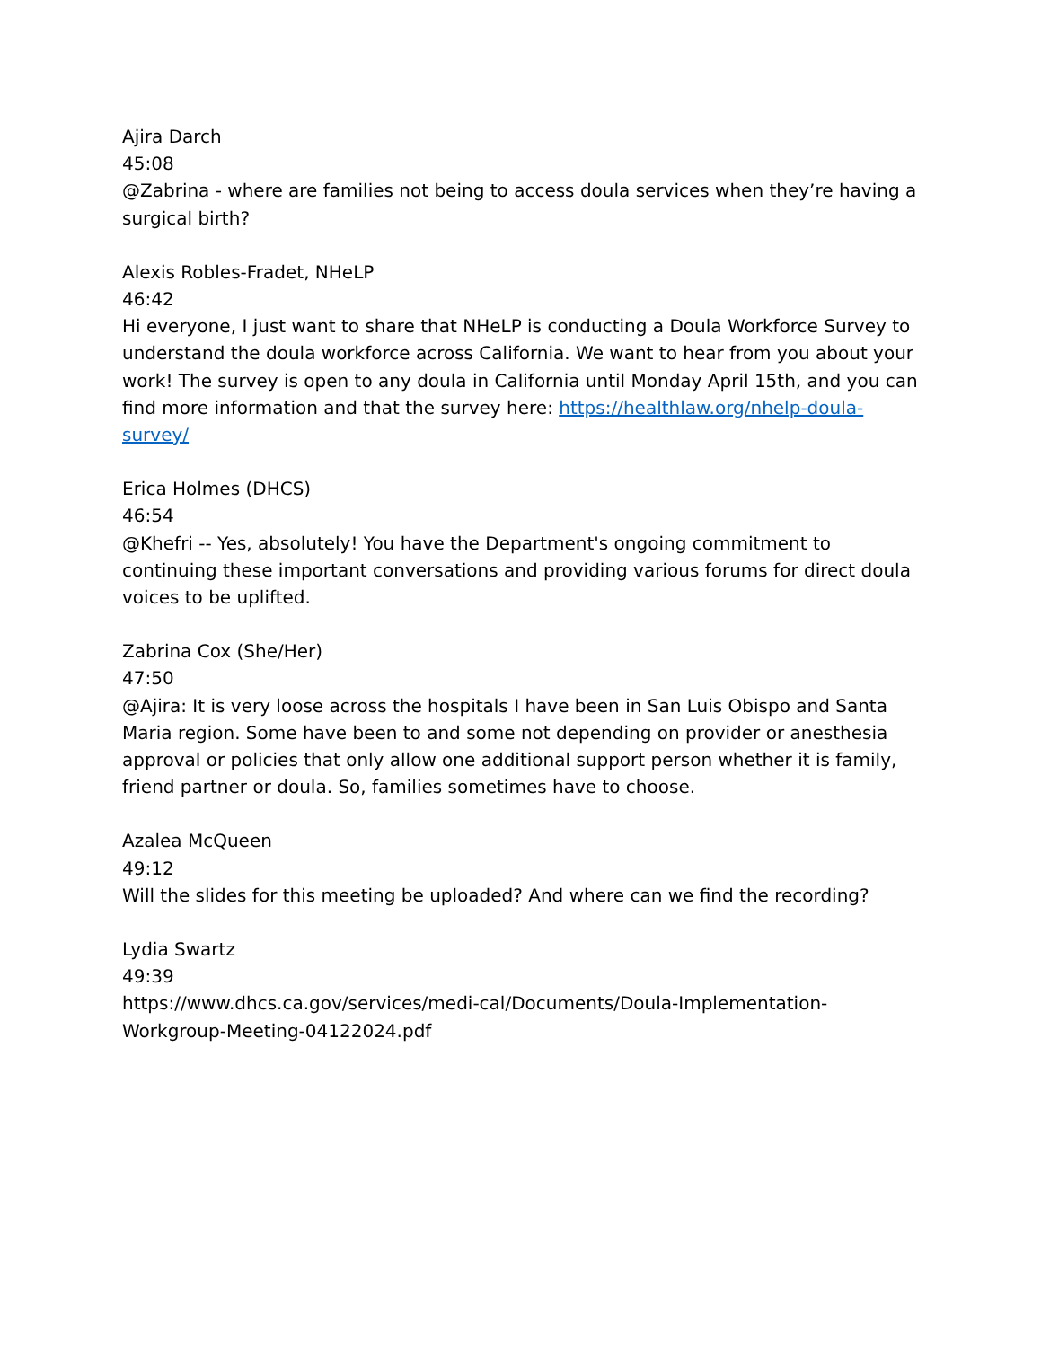Ajira Darch
45:08
@Zabrina - where are families not being to access doula services when they’re having a surgical birth?
Alexis Robles-Fradet, NHeLP
46:42
Hi everyone, I just want to share that NHeLP is conducting a Doula Workforce Survey to understand the doula workforce across California. We want to hear from you about your work! The survey is open to any doula in California until Monday April 15th, and you can find more information and that the survey here: https://healthlaw.org/nhelp-doula-survey/
Erica Holmes (DHCS)
46:54
@Khefri -- Yes, absolutely! You have the Department's ongoing commitment to continuing these important conversations and providing various forums for direct doula voices to be uplifted.
Zabrina Cox (She/Her)
47:50
@Ajira: It is very loose across the hospitals I have been in San Luis Obispo and Santa Maria region. Some have been to and some not depending on provider or anesthesia approval or policies that only allow one additional support person whether it is family, friend partner or doula. So, families sometimes have to choose.
Azalea McQueen
49:12
Will the slides for this meeting be uploaded? And where can we find the recording?
Lydia Swartz
49:39
https://www.dhcs.ca.gov/services/medi-cal/Documents/Doula-Implementation-Workgroup-Meeting-04122024.pdf